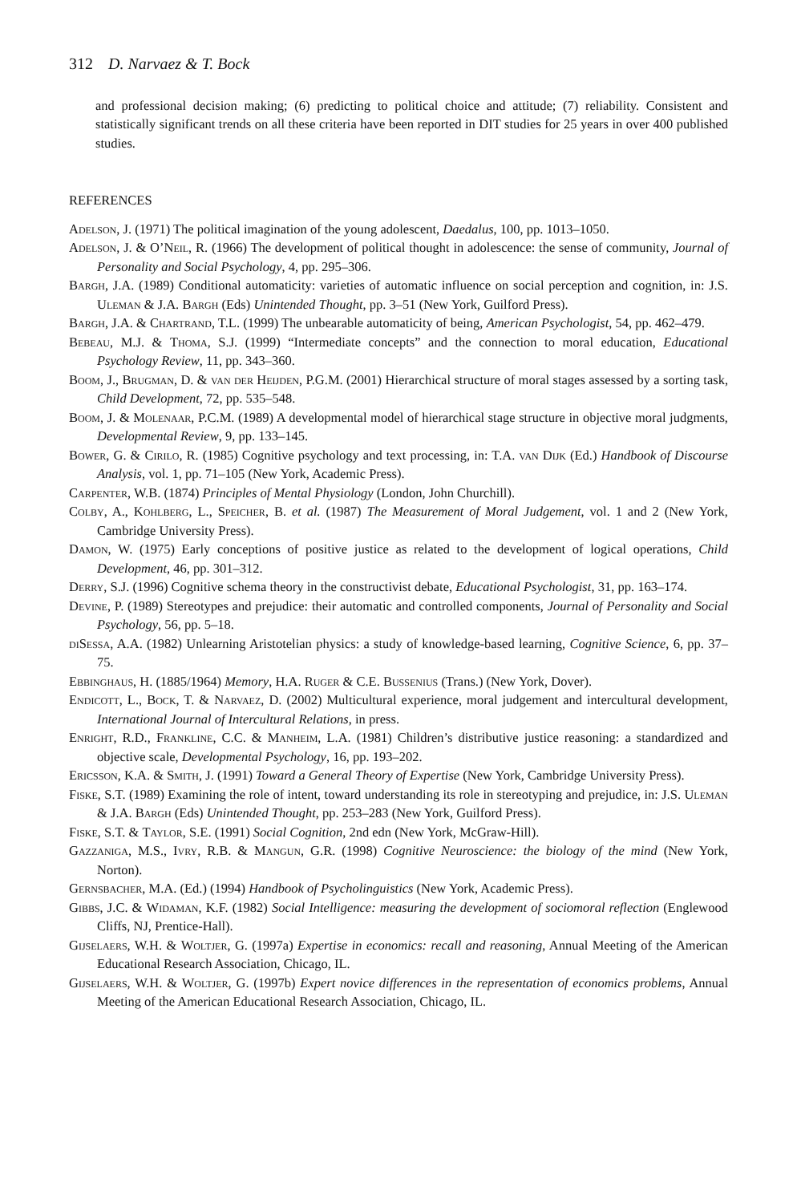312 D. Narvaez & T. Bock
and professional decision making; (6) predicting to political choice and attitude; (7) reliability. Consistent and statistically significant trends on all these criteria have been reported in DIT studies for 25 years in over 400 published studies.
REFERENCES
Adelson, J. (1971) The political imagination of the young adolescent, Daedalus, 100, pp. 1013–1050.
Adelson, J. & O’Neil, R. (1966) The development of political thought in adolescence: the sense of community, Journal of Personality and Social Psychology, 4, pp. 295–306.
Bargh, J.A. (1989) Conditional automaticity: varieties of automatic influence on social perception and cognition, in: J.S. Uleman & J.A. Bargh (Eds) Unintended Thought, pp. 3–51 (New York, Guilford Press).
Bargh, J.A. & Chartrand, T.L. (1999) The unbearable automaticity of being, American Psychologist, 54, pp. 462–479.
Bebeau, M.J. & Thoma, S.J. (1999) “Intermediate concepts” and the connection to moral education, Educational Psychology Review, 11, pp. 343–360.
Boom, J., Brugman, D. & van der Heijden, P.G.M. (2001) Hierarchical structure of moral stages assessed by a sorting task, Child Development, 72, pp. 535–548.
Boom, J. & Molenaar, P.C.M. (1989) A developmental model of hierarchical stage structure in objective moral judgments, Developmental Review, 9, pp. 133–145.
Bower, G. & Cirilo, R. (1985) Cognitive psychology and text processing, in: T.A. van Dijk (Ed.) Handbook of Discourse Analysis, vol. 1, pp. 71–105 (New York, Academic Press).
Carpenter, W.B. (1874) Principles of Mental Physiology (London, John Churchill).
Colby, A., Kohlberg, L., Speicher, B. et al. (1987) The Measurement of Moral Judgement, vol. 1 and 2 (New York, Cambridge University Press).
Damon, W. (1975) Early conceptions of positive justice as related to the development of logical operations, Child Development, 46, pp. 301–312.
Derry, S.J. (1996) Cognitive schema theory in the constructivist debate, Educational Psychologist, 31, pp. 163–174.
Devine, P. (1989) Stereotypes and prejudice: their automatic and controlled components, Journal of Personality and Social Psychology, 56, pp. 5–18.
diSessa, A.A. (1982) Unlearning Aristotelian physics: a study of knowledge-based learning, Cognitive Science, 6, pp. 37–75.
Ebbinghaus, H. (1885/1964) Memory, H.A. Ruger & C.E. Bussenius (Trans.) (New York, Dover).
Endicott, L., Bock, T. & Narvaez, D. (2002) Multicultural experience, moral judgement and intercultural development, International Journal of Intercultural Relations, in press.
Enright, R.D., Frankline, C.C. & Manheim, L.A. (1981) Children’s distributive justice reasoning: a standardized and objective scale, Developmental Psychology, 16, pp. 193–202.
Ericsson, K.A. & Smith, J. (1991) Toward a General Theory of Expertise (New York, Cambridge University Press).
Fiske, S.T. (1989) Examining the role of intent, toward understanding its role in stereotyping and prejudice, in: J.S. Uleman & J.A. Bargh (Eds) Unintended Thought, pp. 253–283 (New York, Guilford Press).
Fiske, S.T. & Taylor, S.E. (1991) Social Cognition, 2nd edn (New York, McGraw-Hill).
Gazzaniga, M.S., Ivry, R.B. & Mangun, G.R. (1998) Cognitive Neuroscience: the biology of the mind (New York, Norton).
Gernsbacher, M.A. (Ed.) (1994) Handbook of Psycholinguistics (New York, Academic Press).
Gibbs, J.C. & Widaman, K.F. (1982) Social Intelligence: measuring the development of sociomoral reflection (Englewood Cliffs, NJ, Prentice-Hall).
Gijselaers, W.H. & Woltjer, G. (1997a) Expertise in economics: recall and reasoning, Annual Meeting of the American Educational Research Association, Chicago, IL.
Gijselaers, W.H. & Woltjer, G. (1997b) Expert novice differences in the representation of economics problems, Annual Meeting of the American Educational Research Association, Chicago, IL.